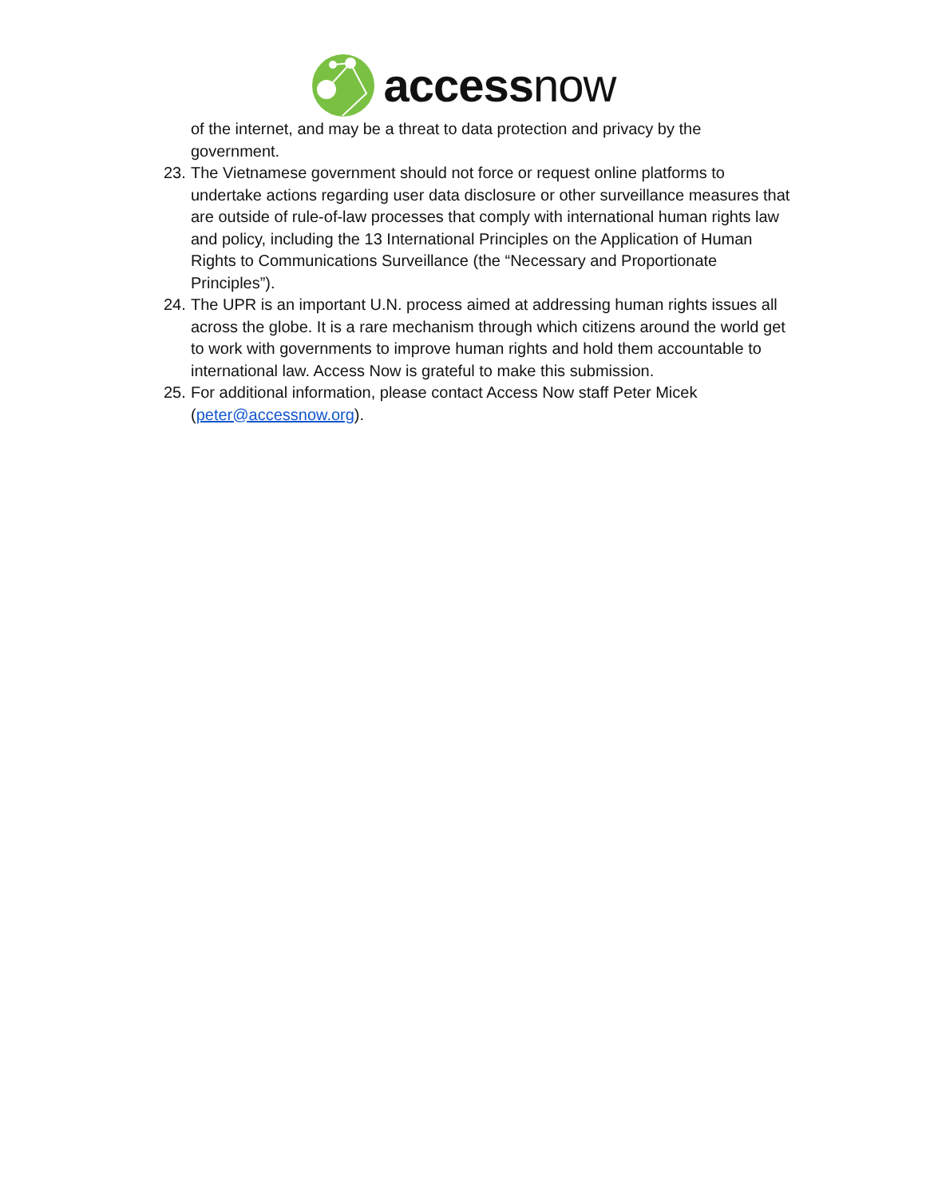accessnow
of the internet, and may be a threat to data protection and privacy by the government.
23. The Vietnamese government should not force or request online platforms to undertake actions regarding user data disclosure or other surveillance measures that are outside of rule-of-law processes that comply with international human rights law and policy, including the 13 International Principles on the Application of Human Rights to Communications Surveillance (the “Necessary and Proportionate Principles”).
24. The UPR is an important U.N. process aimed at addressing human rights issues all across the globe. It is a rare mechanism through which citizens around the world get to work with governments to improve human rights and hold them accountable to international law. Access Now is grateful to make this submission.
25. For additional information, please contact Access Now staff Peter Micek (peter@accessnow.org).